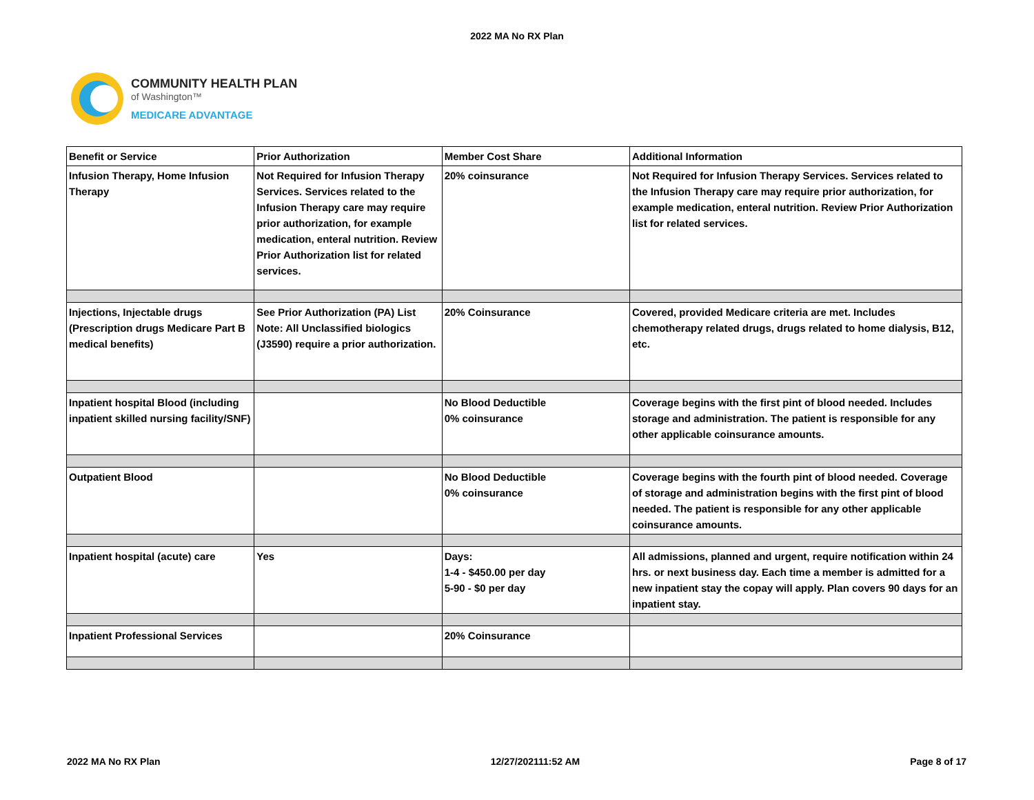2022 MA No RX Plan
COMMUNITY HEALTH PLAN
of Washington™
MEDICARE ADVANTAGE
| Benefit or Service | Prior Authorization | Member Cost Share | Additional Information |
| --- | --- | --- | --- |
| Infusion Therapy, Home Infusion Therapy | Not Required for Infusion Therapy Services. Services related to the Infusion Therapy care may require prior authorization, for example medication, enteral nutrition. Review Prior Authorization list for related services. | 20% coinsurance | Not Required for Infusion Therapy Services. Services related to the Infusion Therapy care may require prior authorization, for example medication, enteral nutrition. Review Prior Authorization list for related services. |
| Injections, Injectable drugs (Prescription drugs Medicare Part B medical benefits) | See Prior Authorization (PA) List Note: All Unclassified biologics (J3590) require a prior authorization. | 20% Coinsurance | Covered, provided Medicare criteria are met. Includes chemotherapy related drugs, drugs related to home dialysis, B12, etc. |
| Inpatient hospital Blood (including inpatient skilled nursing facility/SNF) | | No Blood Deductible 0% coinsurance | Coverage begins with the first pint of blood needed. Includes storage and administration. The patient is responsible for any other applicable coinsurance amounts. |
| Outpatient Blood | | No Blood Deductible 0% coinsurance | Coverage begins with the fourth pint of blood needed. Coverage of storage and administration begins with the first pint of blood needed. The patient is responsible for any other applicable coinsurance amounts. |
| Inpatient hospital (acute) care | Yes | Days: 1-4 - $450.00 per day 5-90 - $0 per day | All admissions, planned and urgent, require notification within 24 hrs. or next business day. Each time a member is admitted for a new inpatient stay the copay will apply. Plan covers 90 days for an inpatient stay. |
| Inpatient Professional Services | | 20% Coinsurance | |
2022 MA No RX Plan 12/27/202111:52 AM Page 8 of 17